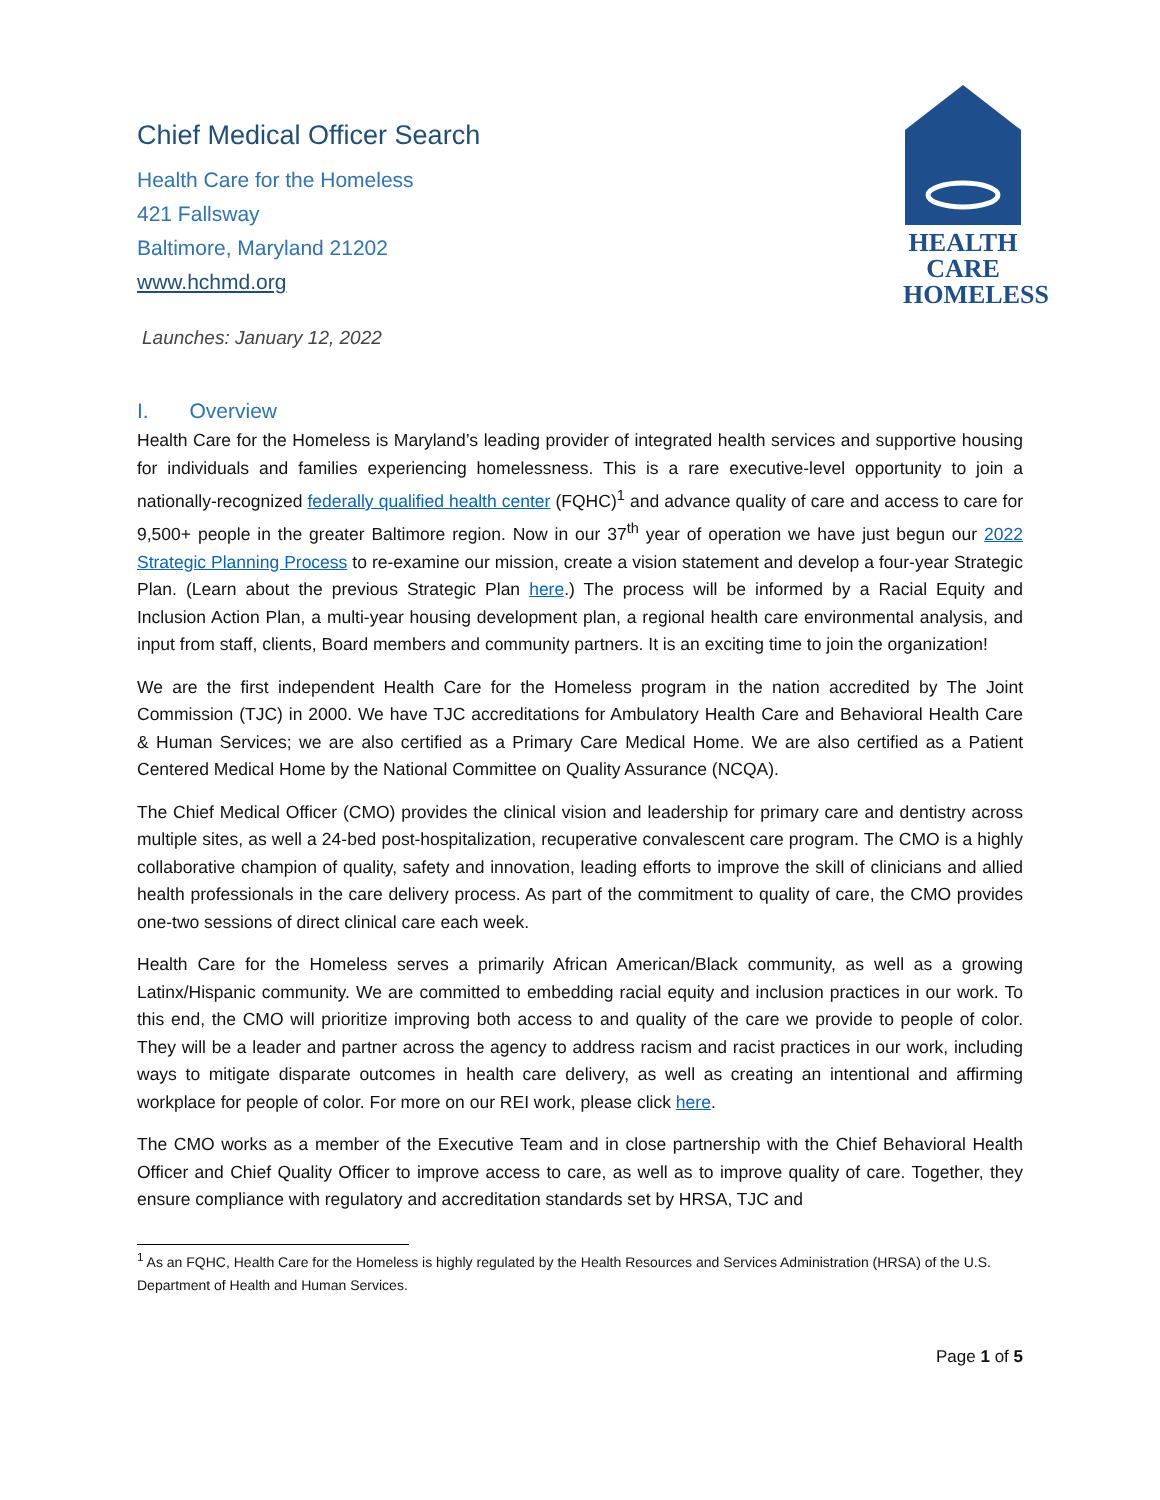HEALTH
CARE
HOMELESS
Chief Medical Officer Search
Health Care for the Homeless
421 Fallsway
Baltimore, Maryland 21202
www.hchmd.org
Launches: January 12, 2022
I. Overview
Health Care for the Homeless is Maryland’s leading provider of integrated health services and supportive housing for individuals and families experiencing homelessness. This is a rare executive-level opportunity to join a nationally-recognized federally qualified health center (FQHC)<sup>1</sup> and advance quality of care and access to care for 9,500+ people in the greater Baltimore region. Now in our 37<sup>th</sup> year of operation we have just begun our 2022 Strategic Planning Process to re-examine our mission, create a vision statement and develop a four-year Strategic Plan. (Learn about the previous Strategic Plan here.) The process will be informed by a Racial Equity and Inclusion Action Plan, a multi-year housing development plan, a regional health care environmental analysis, and input from staff, clients, Board members and community partners. It is an exciting time to join the organization!
We are the first independent Health Care for the Homeless program in the nation accredited by The Joint Commission (TJC) in 2000. We have TJC accreditations for Ambulatory Health Care and Behavioral Health Care & Human Services; we are also certified as a Primary Care Medical Home. We are also certified as a Patient Centered Medical Home by the National Committee on Quality Assurance (NCQA).
The Chief Medical Officer (CMO) provides the clinical vision and leadership for primary care and dentistry across multiple sites, as well a 24-bed post-hospitalization, recuperative convalescent care program. The CMO is a highly collaborative champion of quality, safety and innovation, leading efforts to improve the skill of clinicians and allied health professionals in the care delivery process. As part of the commitment to quality of care, the CMO provides one-two sessions of direct clinical care each week.
Health Care for the Homeless serves a primarily African American/Black community, as well as a growing Latinx/Hispanic community. We are committed to embedding racial equity and inclusion practices in our work. To this end, the CMO will prioritize improving both access to and quality of the care we provide to people of color. They will be a leader and partner across the agency to address racism and racist practices in our work, including ways to mitigate disparate outcomes in health care delivery, as well as creating an intentional and affirming workplace for people of color. For more on our REI work, please click here.
The CMO works as a member of the Executive Team and in close partnership with the Chief Behavioral Health Officer and Chief Quality Officer to improve access to care, as well as to improve quality of care. Together, they ensure compliance with regulatory and accreditation standards set by HRSA, TJC and
<sup>1</sup> As an FQHC, Health Care for the Homeless is highly regulated by the Health Resources and Services Administration (HRSA) of the U.S. Department of Health and Human Services.
Page 1 of 5